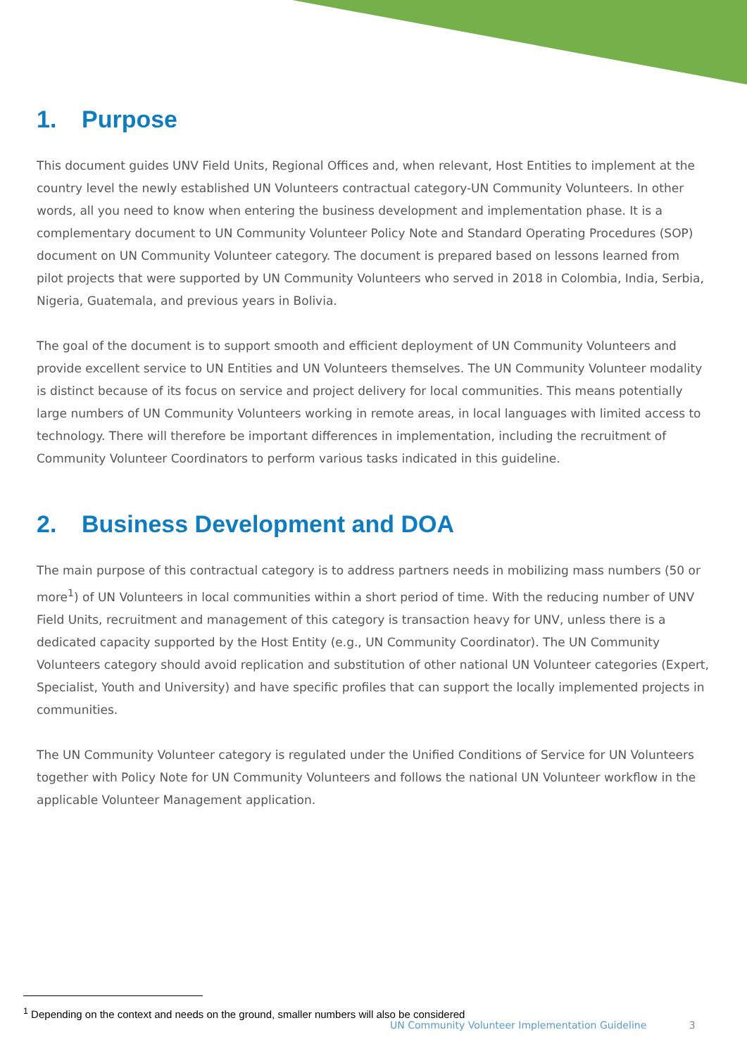1. Purpose
This document guides UNV Field Units, Regional Offices and, when relevant, Host Entities to implement at the country level the newly established UN Volunteers contractual category-UN Community Volunteers. In other words, all you need to know when entering the business development and implementation phase. It is a complementary document to UN Community Volunteer Policy Note and Standard Operating Procedures (SOP) document on UN Community Volunteer category. The document is prepared based on lessons learned from pilot projects that were supported by UN Community Volunteers who served in 2018 in Colombia, India, Serbia, Nigeria, Guatemala, and previous years in Bolivia.
The goal of the document is to support smooth and efficient deployment of UN Community Volunteers and provide excellent service to UN Entities and UN Volunteers themselves. The UN Community Volunteer modality is distinct because of its focus on service and project delivery for local communities. This means potentially large numbers of UN Community Volunteers working in remote areas, in local languages with limited access to technology. There will therefore be important differences in implementation, including the recruitment of Community Volunteer Coordinators to perform various tasks indicated in this guideline.
2. Business Development and DOA
The main purpose of this contractual category is to address partners needs in mobilizing mass numbers (50 or more<sup>1</sup>) of UN Volunteers in local communities within a short period of time. With the reducing number of UNV Field Units, recruitment and management of this category is transaction heavy for UNV, unless there is a dedicated capacity supported by the Host Entity (e.g., UN Community Coordinator). The UN Community Volunteers category should avoid replication and substitution of other national UN Volunteer categories (Expert, Specialist, Youth and University) and have specific profiles that can support the locally implemented projects in communities.
The UN Community Volunteer category is regulated under the Unified Conditions of Service for UN Volunteers together with Policy Note for UN Community Volunteers and follows the national UN Volunteer workflow in the applicable Volunteer Management application.
<sup>1</sup> Depending on the context and needs on the ground, smaller numbers will also be considered
UN Community Volunteer Implementation Guideline 3